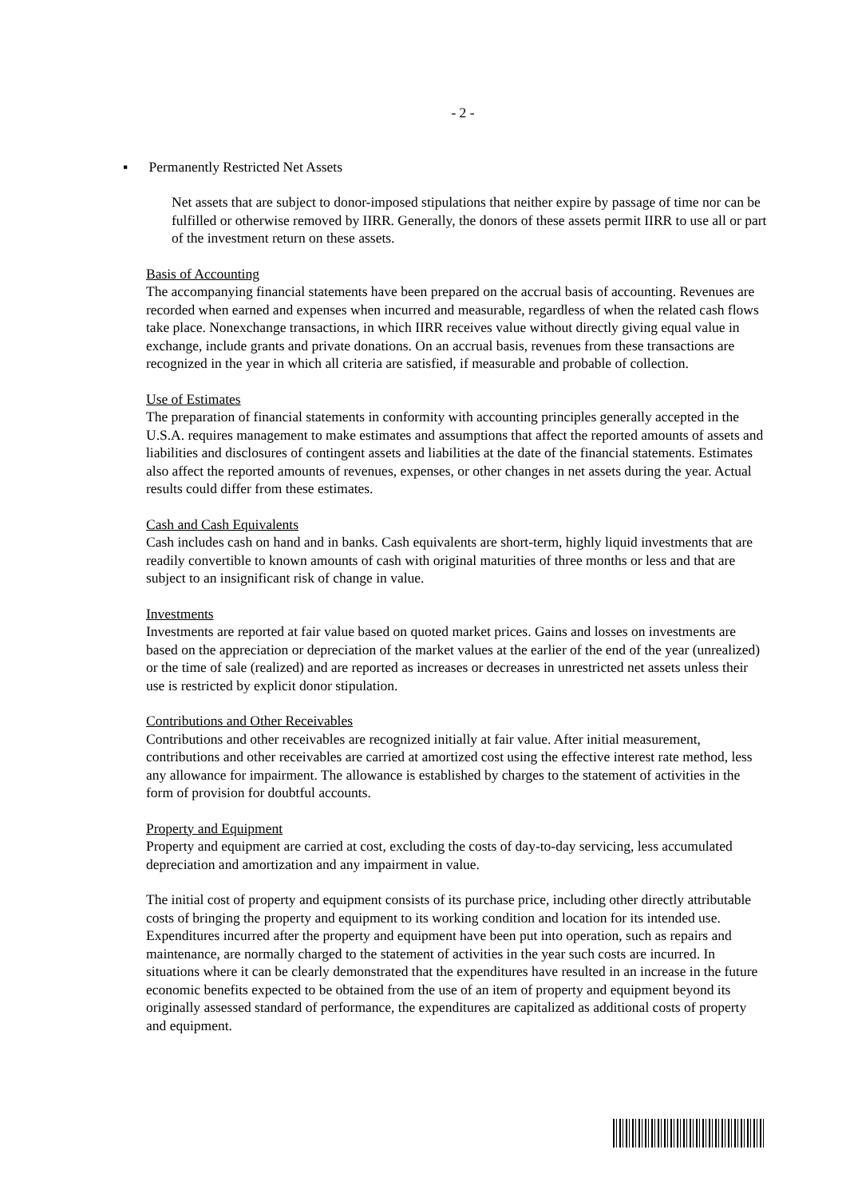- 2 -
▪ Permanently Restricted Net Assets
Net assets that are subject to donor-imposed stipulations that neither expire by passage of time nor can be fulfilled or otherwise removed by IIRR. Generally, the donors of these assets permit IIRR to use all or part of the investment return on these assets.
Basis of Accounting
The accompanying financial statements have been prepared on the accrual basis of accounting. Revenues are recorded when earned and expenses when incurred and measurable, regardless of when the related cash flows take place. Nonexchange transactions, in which IIRR receives value without directly giving equal value in exchange, include grants and private donations. On an accrual basis, revenues from these transactions are recognized in the year in which all criteria are satisfied, if measurable and probable of collection.
Use of Estimates
The preparation of financial statements in conformity with accounting principles generally accepted in the U.S.A. requires management to make estimates and assumptions that affect the reported amounts of assets and liabilities and disclosures of contingent assets and liabilities at the date of the financial statements. Estimates also affect the reported amounts of revenues, expenses, or other changes in net assets during the year. Actual results could differ from these estimates.
Cash and Cash Equivalents
Cash includes cash on hand and in banks. Cash equivalents are short-term, highly liquid investments that are readily convertible to known amounts of cash with original maturities of three months or less and that are subject to an insignificant risk of change in value.
Investments
Investments are reported at fair value based on quoted market prices. Gains and losses on investments are based on the appreciation or depreciation of the market values at the earlier of the end of the year (unrealized) or the time of sale (realized) and are reported as increases or decreases in unrestricted net assets unless their use is restricted by explicit donor stipulation.
Contributions and Other Receivables
Contributions and other receivables are recognized initially at fair value. After initial measurement, contributions and other receivables are carried at amortized cost using the effective interest rate method, less any allowance for impairment. The allowance is established by charges to the statement of activities in the form of provision for doubtful accounts.
Property and Equipment
Property and equipment are carried at cost, excluding the costs of day-to-day servicing, less accumulated depreciation and amortization and any impairment in value.
The initial cost of property and equipment consists of its purchase price, including other directly attributable costs of bringing the property and equipment to its working condition and location for its intended use. Expenditures incurred after the property and equipment have been put into operation, such as repairs and maintenance, are normally charged to the statement of activities in the year such costs are incurred. In situations where it can be clearly demonstrated that the expenditures have resulted in an increase in the future economic benefits expected to be obtained from the use of an item of property and equipment beyond its originally assessed standard of performance, the expenditures are capitalized as additional costs of property and equipment.